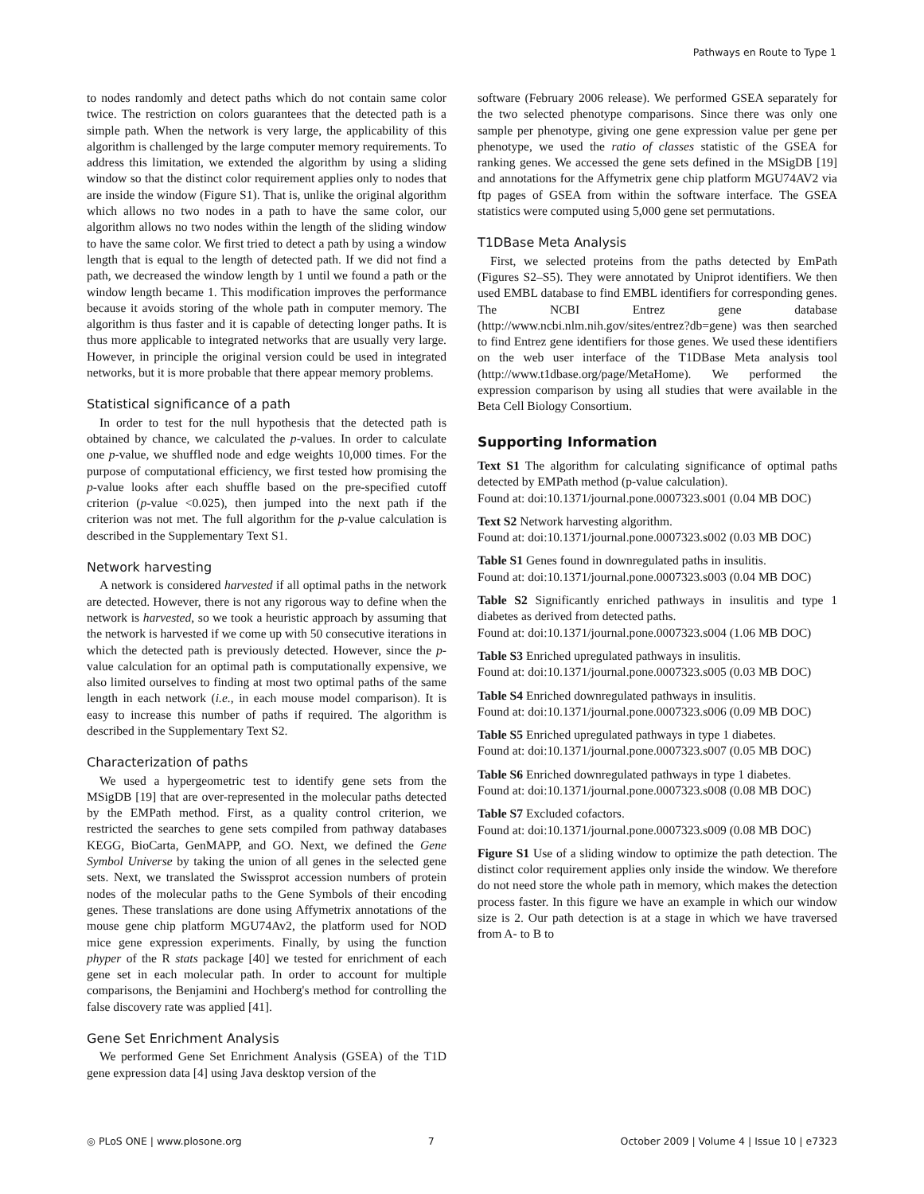Pathways en Route to Type 1
to nodes randomly and detect paths which do not contain same color twice. The restriction on colors guarantees that the detected path is a simple path. When the network is very large, the applicability of this algorithm is challenged by the large computer memory requirements. To address this limitation, we extended the algorithm by using a sliding window so that the distinct color requirement applies only to nodes that are inside the window (Figure S1). That is, unlike the original algorithm which allows no two nodes in a path to have the same color, our algorithm allows no two nodes within the length of the sliding window to have the same color. We first tried to detect a path by using a window length that is equal to the length of detected path. If we did not find a path, we decreased the window length by 1 until we found a path or the window length became 1. This modification improves the performance because it avoids storing of the whole path in computer memory. The algorithm is thus faster and it is capable of detecting longer paths. It is thus more applicable to integrated networks that are usually very large. However, in principle the original version could be used in integrated networks, but it is more probable that there appear memory problems.
Statistical significance of a path
In order to test for the null hypothesis that the detected path is obtained by chance, we calculated the p-values. In order to calculate one p-value, we shuffled node and edge weights 10,000 times. For the purpose of computational efficiency, we first tested how promising the p-value looks after each shuffle based on the pre-specified cutoff criterion (p-value <0.025), then jumped into the next path if the criterion was not met. The full algorithm for the p-value calculation is described in the Supplementary Text S1.
Network harvesting
A network is considered harvested if all optimal paths in the network are detected. However, there is not any rigorous way to define when the network is harvested, so we took a heuristic approach by assuming that the network is harvested if we come up with 50 consecutive iterations in which the detected path is previously detected. However, since the p-value calculation for an optimal path is computationally expensive, we also limited ourselves to finding at most two optimal paths of the same length in each network (i.e., in each mouse model comparison). It is easy to increase this number of paths if required. The algorithm is described in the Supplementary Text S2.
Characterization of paths
We used a hypergeometric test to identify gene sets from the MSigDB [19] that are over-represented in the molecular paths detected by the EMPath method. First, as a quality control criterion, we restricted the searches to gene sets compiled from pathway databases KEGG, BioCarta, GenMAPP, and GO. Next, we defined the Gene Symbol Universe by taking the union of all genes in the selected gene sets. Next, we translated the Swissprot accession numbers of protein nodes of the molecular paths to the Gene Symbols of their encoding genes. These translations are done using Affymetrix annotations of the mouse gene chip platform MGU74Av2, the platform used for NOD mice gene expression experiments. Finally, by using the function phyper of the R stats package [40] we tested for enrichment of each gene set in each molecular path. In order to account for multiple comparisons, the Benjamini and Hochberg's method for controlling the false discovery rate was applied [41].
Gene Set Enrichment Analysis
We performed Gene Set Enrichment Analysis (GSEA) of the T1D gene expression data [4] using Java desktop version of the
software (February 2006 release). We performed GSEA separately for the two selected phenotype comparisons. Since there was only one sample per phenotype, giving one gene expression value per gene per phenotype, we used the ratio of classes statistic of the GSEA for ranking genes. We accessed the gene sets defined in the MSigDB [19] and annotations for the Affymetrix gene chip platform MGU74AV2 via ftp pages of GSEA from within the software interface. The GSEA statistics were computed using 5,000 gene set permutations.
T1DBase Meta Analysis
First, we selected proteins from the paths detected by EmPath (Figures S2–S5). They were annotated by Uniprot identifiers. We then used EMBL database to find EMBL identifiers for corresponding genes. The NCBI Entrez gene database (http://www.ncbi.nlm.nih.gov/sites/entrez?db=gene) was then searched to find Entrez gene identifiers for those genes. We used these identifiers on the web user interface of the T1DBase Meta analysis tool (http://www.t1dbase.org/page/MetaHome). We performed the expression comparison by using all studies that were available in the Beta Cell Biology Consortium.
Supporting Information
Text S1 The algorithm for calculating significance of optimal paths detected by EMPath method (p-value calculation).
Found at: doi:10.1371/journal.pone.0007323.s001 (0.04 MB DOC)
Text S2 Network harvesting algorithm.
Found at: doi:10.1371/journal.pone.0007323.s002 (0.03 MB DOC)
Table S1 Genes found in downregulated paths in insulitis.
Found at: doi:10.1371/journal.pone.0007323.s003 (0.04 MB DOC)
Table S2 Significantly enriched pathways in insulitis and type 1 diabetes as derived from detected paths.
Found at: doi:10.1371/journal.pone.0007323.s004 (1.06 MB DOC)
Table S3 Enriched upregulated pathways in insulitis.
Found at: doi:10.1371/journal.pone.0007323.s005 (0.03 MB DOC)
Table S4 Enriched downregulated pathways in insulitis.
Found at: doi:10.1371/journal.pone.0007323.s006 (0.09 MB DOC)
Table S5 Enriched upregulated pathways in type 1 diabetes.
Found at: doi:10.1371/journal.pone.0007323.s007 (0.05 MB DOC)
Table S6 Enriched downregulated pathways in type 1 diabetes.
Found at: doi:10.1371/journal.pone.0007323.s008 (0.08 MB DOC)
Table S7 Excluded cofactors.
Found at: doi:10.1371/journal.pone.0007323.s009 (0.08 MB DOC)
Figure S1 Use of a sliding window to optimize the path detection. The distinct color requirement applies only inside the window. We therefore do not need store the whole path in memory, which makes the detection process faster. In this figure we have an example in which our window size is 2. Our path detection is at a stage in which we have traversed from A- to B to
◎ PLoS ONE | www.plosone.org 7 October 2009 | Volume 4 | Issue 10 | e7323